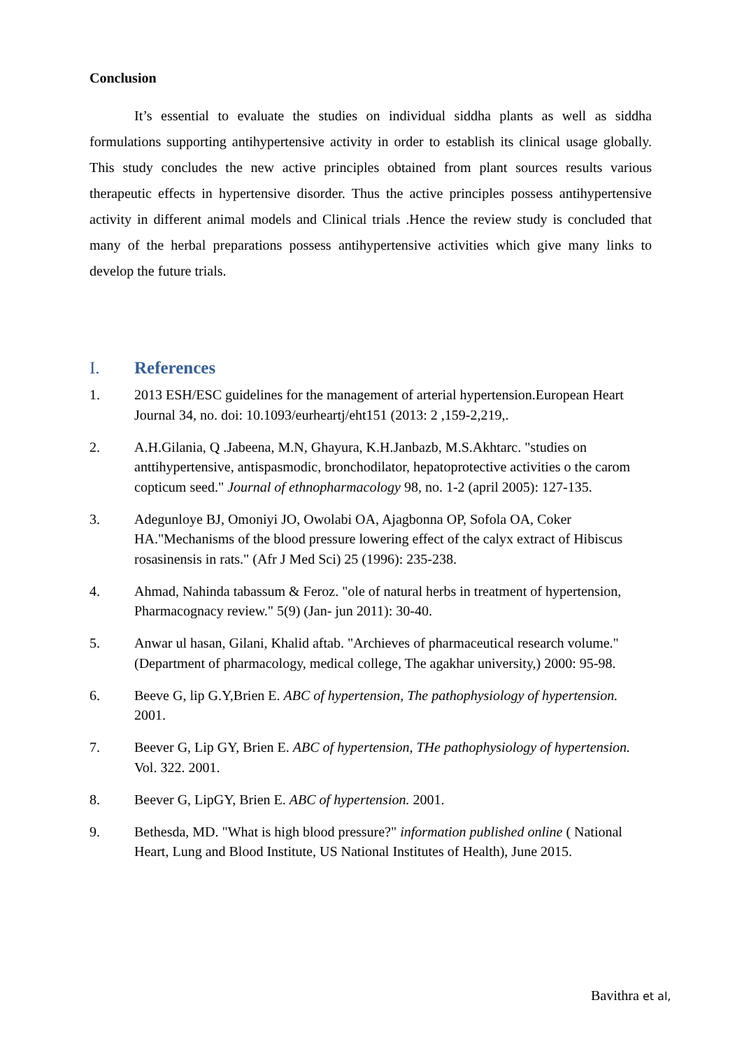Conclusion
It’s essential to evaluate the studies on individual siddha plants as well as siddha formulations supporting antihypertensive activity in order to establish its clinical usage globally. This study concludes the new active principles obtained from plant sources results various therapeutic effects in hypertensive disorder. Thus the active principles possess antihypertensive activity in different animal models and Clinical trials .Hence the review study is concluded that many of the herbal preparations possess antihypertensive activities which give many links to develop the future trials.
I. References
1. 2013 ESH/ESC guidelines for the management of arterial hypertension.European Heart Journal 34, no. doi: 10.1093/eurheartj/eht151 (2013: 2 ,159-2,219,.
2. A.H.Gilania, Q .Jabeena, M.N, Ghayura, K.H.Janbazb, M.S.Akhtarc. "studies on anttihypertensive, antispasmodic, bronchodilator, hepatoprotective activities o the carom copticum seed." Journal of ethnopharmacology 98, no. 1-2 (april 2005): 127-135.
3. Adegunloye BJ, Omoniyi JO, Owolabi OA, Ajagbonna OP, Sofola OA, Coker HA."Mechanisms of the blood pressure lowering effect of the calyx extract of Hibiscus rosasinensis in rats." (Afr J Med Sci) 25 (1996): 235-238.
4. Ahmad, Nahinda tabassum & Feroz. "ole of natural herbs in treatment of hypertension, Pharmacognacy review." 5(9) (Jan- jun 2011): 30-40.
5. Anwar ul hasan, Gilani, Khalid aftab. "Archieves of pharmaceutical research volume." (Department of pharmacology, medical college, The agakhar university,) 2000: 95-98.
6. Beeve G, lip G.Y,Brien E. ABC of hypertension, The pathophysiology of hypertension. 2001.
7. Beever G, Lip GY, Brien E. ABC of hypertension, THe pathophysiology of hypertension. Vol. 322. 2001.
8. Beever G, LipGY, Brien E. ABC of hypertension. 2001.
9. Bethesda, MD. "What is high blood pressure?" information published online ( National Heart, Lung and Blood Institute, US National Institutes of Health), June 2015.
Bavithra et al,